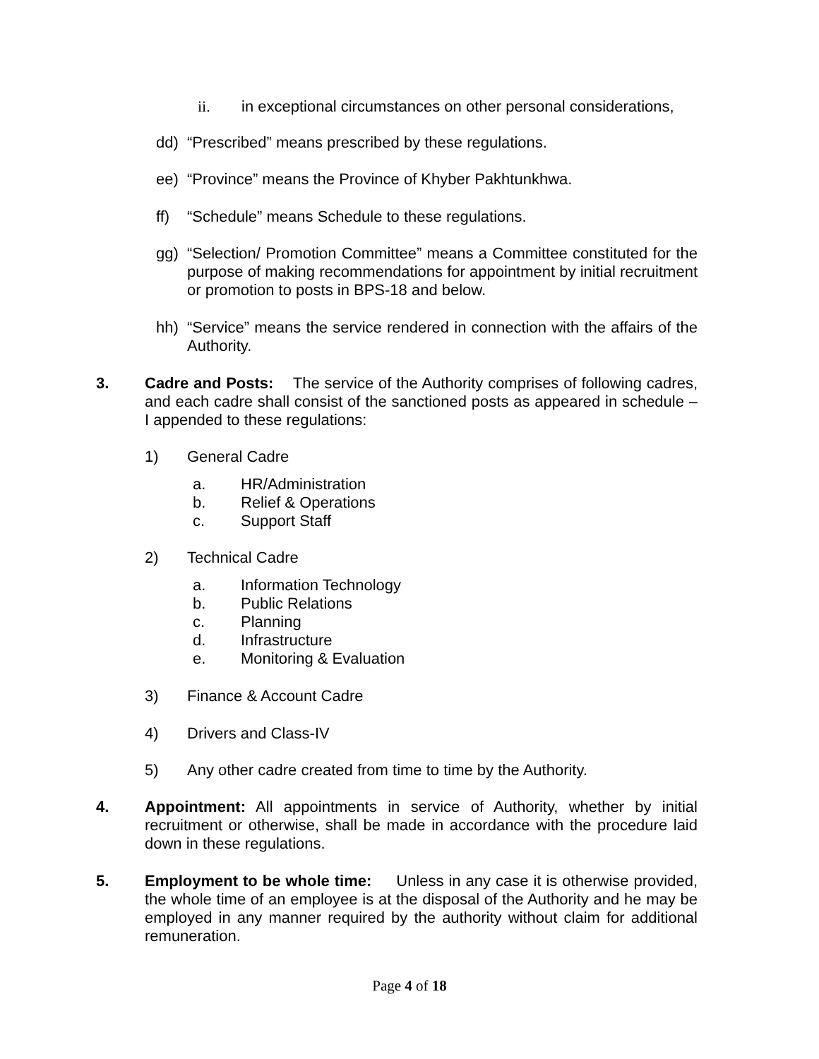ii. in exceptional circumstances on other personal considerations,
dd) “Prescribed” means prescribed by these regulations.
ee) “Province” means the Province of Khyber Pakhtunkhwa.
ff) “Schedule” means Schedule to these regulations.
gg) “Selection/ Promotion Committee” means a Committee constituted for the purpose of making recommendations for appointment by initial recruitment or promotion to posts in BPS-18 and below.
hh) “Service” means the service rendered in connection with the affairs of the Authority.
3. Cadre and Posts: The service of the Authority comprises of following cadres, and each cadre shall consist of the sanctioned posts as appeared in schedule – I appended to these regulations:
1) General Cadre
a. HR/Administration
b. Relief & Operations
c. Support Staff
2) Technical Cadre
a. Information Technology
b. Public Relations
c. Planning
d. Infrastructure
e. Monitoring & Evaluation
3) Finance & Account Cadre
4) Drivers and Class-IV
5) Any other cadre created from time to time by the Authority.
4. Appointment: All appointments in service of Authority, whether by initial recruitment or otherwise, shall be made in accordance with the procedure laid down in these regulations.
5. Employment to be whole time: Unless in any case it is otherwise provided, the whole time of an employee is at the disposal of the Authority and he may be employed in any manner required by the authority without claim for additional remuneration.
Page 4 of 18